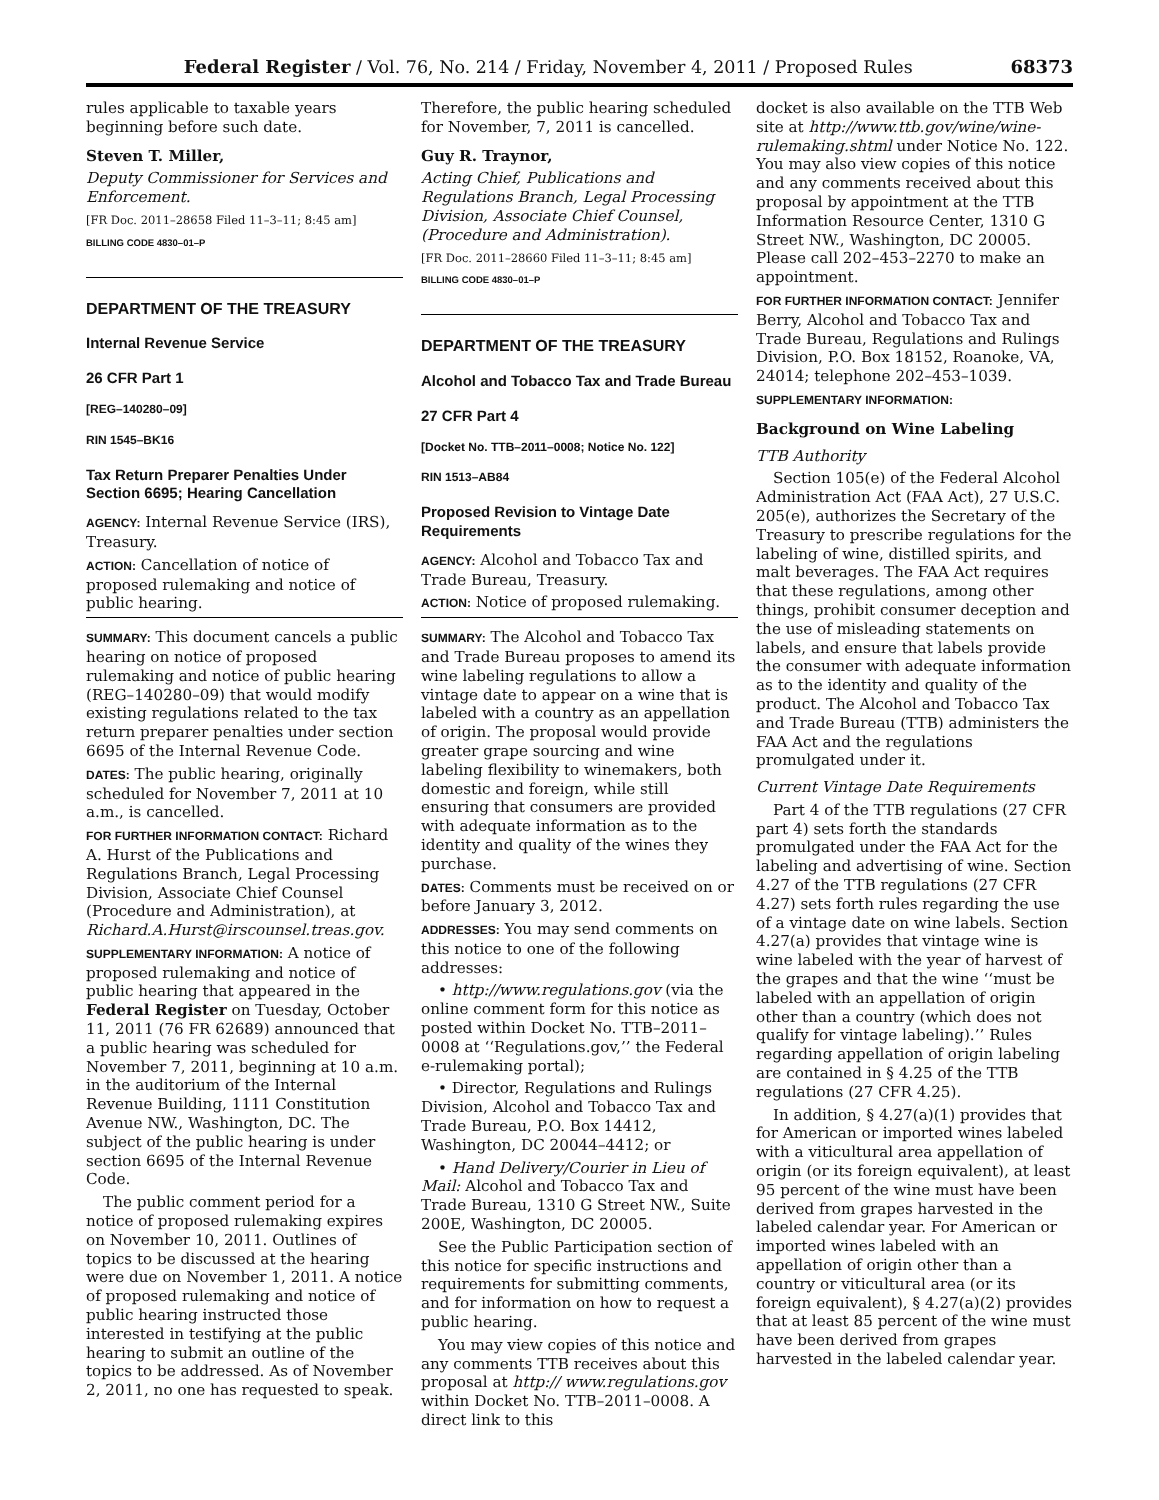Federal Register / Vol. 76, No. 214 / Friday, November 4, 2011 / Proposed Rules 68373
rules applicable to taxable years beginning before such date.
Steven T. Miller,
Deputy Commissioner for Services and Enforcement.
[FR Doc. 2011–28658 Filed 11–3–11; 8:45 am]
BILLING CODE 4830–01–P
DEPARTMENT OF THE TREASURY
Internal Revenue Service
26 CFR Part 1
[REG–140280–09]
RIN 1545–BK16
Tax Return Preparer Penalties Under Section 6695; Hearing Cancellation
AGENCY: Internal Revenue Service (IRS), Treasury.
ACTION: Cancellation of notice of proposed rulemaking and notice of public hearing.
SUMMARY: This document cancels a public hearing on notice of proposed rulemaking and notice of public hearing (REG–140280–09) that would modify existing regulations related to the tax return preparer penalties under section 6695 of the Internal Revenue Code.
DATES: The public hearing, originally scheduled for November 7, 2011 at 10 a.m., is cancelled.
FOR FURTHER INFORMATION CONTACT: Richard A. Hurst of the Publications and Regulations Branch, Legal Processing Division, Associate Chief Counsel (Procedure and Administration), at Richard.A.Hurst@irscounsel.treas.gov.
SUPPLEMENTARY INFORMATION: A notice of proposed rulemaking and notice of public hearing that appeared in the Federal Register on Tuesday, October 11, 2011 (76 FR 62689) announced that a public hearing was scheduled for November 7, 2011, beginning at 10 a.m. in the auditorium of the Internal Revenue Building, 1111 Constitution Avenue NW., Washington, DC. The subject of the public hearing is under section 6695 of the Internal Revenue Code.
The public comment period for a notice of proposed rulemaking expires on November 10, 2011. Outlines of topics to be discussed at the hearing were due on November 1, 2011. A notice of proposed rulemaking and notice of public hearing instructed those interested in testifying at the public hearing to submit an outline of the topics to be addressed. As of November 2, 2011, no one has requested to speak.
Therefore, the public hearing scheduled for November, 7, 2011 is cancelled.
Guy R. Traynor,
Acting Chief, Publications and Regulations Branch, Legal Processing Division, Associate Chief Counsel, (Procedure and Administration).
[FR Doc. 2011–28660 Filed 11–3–11; 8:45 am]
BILLING CODE 4830–01–P
DEPARTMENT OF THE TREASURY
Alcohol and Tobacco Tax and Trade Bureau
27 CFR Part 4
[Docket No. TTB–2011–0008; Notice No. 122]
RIN 1513–AB84
Proposed Revision to Vintage Date Requirements
AGENCY: Alcohol and Tobacco Tax and Trade Bureau, Treasury.
ACTION: Notice of proposed rulemaking.
SUMMARY: The Alcohol and Tobacco Tax and Trade Bureau proposes to amend its wine labeling regulations to allow a vintage date to appear on a wine that is labeled with a country as an appellation of origin. The proposal would provide greater grape sourcing and wine labeling flexibility to winemakers, both domestic and foreign, while still ensuring that consumers are provided with adequate information as to the identity and quality of the wines they purchase.
DATES: Comments must be received on or before January 3, 2012.
ADDRESSES: You may send comments on this notice to one of the following addresses:
• http://www.regulations.gov (via the online comment form for this notice as posted within Docket No. TTB–2011–0008 at ‘‘Regulations.gov,’’ the Federal e-rulemaking portal);
• Director, Regulations and Rulings Division, Alcohol and Tobacco Tax and Trade Bureau, P.O. Box 14412, Washington, DC 20044–4412; or
• Hand Delivery/Courier in Lieu of Mail: Alcohol and Tobacco Tax and Trade Bureau, 1310 G Street NW., Suite 200E, Washington, DC 20005.
See the Public Participation section of this notice for specific instructions and requirements for submitting comments, and for information on how to request a public hearing.
You may view copies of this notice and any comments TTB receives about this proposal at http:// www.regulations.gov within Docket No. TTB–2011–0008. A direct link to this
docket is also available on the TTB Web site at http://www.ttb.gov/wine/wine-rulemaking.shtml under Notice No. 122. You may also view copies of this notice and any comments received about this proposal by appointment at the TTB Information Resource Center, 1310 G Street NW., Washington, DC 20005. Please call 202–453–2270 to make an appointment.
FOR FURTHER INFORMATION CONTACT: Jennifer Berry, Alcohol and Tobacco Tax and Trade Bureau, Regulations and Rulings Division, P.O. Box 18152, Roanoke, VA, 24014; telephone 202–453–1039.
SUPPLEMENTARY INFORMATION:
Background on Wine Labeling
TTB Authority
Section 105(e) of the Federal Alcohol Administration Act (FAA Act), 27 U.S.C. 205(e), authorizes the Secretary of the Treasury to prescribe regulations for the labeling of wine, distilled spirits, and malt beverages. The FAA Act requires that these regulations, among other things, prohibit consumer deception and the use of misleading statements on labels, and ensure that labels provide the consumer with adequate information as to the identity and quality of the product. The Alcohol and Tobacco Tax and Trade Bureau (TTB) administers the FAA Act and the regulations promulgated under it.
Current Vintage Date Requirements
Part 4 of the TTB regulations (27 CFR part 4) sets forth the standards promulgated under the FAA Act for the labeling and advertising of wine. Section 4.27 of the TTB regulations (27 CFR 4.27) sets forth rules regarding the use of a vintage date on wine labels. Section 4.27(a) provides that vintage wine is wine labeled with the year of harvest of the grapes and that the wine ‘‘must be labeled with an appellation of origin other than a country (which does not qualify for vintage labeling).’’ Rules regarding appellation of origin labeling are contained in § 4.25 of the TTB regulations (27 CFR 4.25).
In addition, § 4.27(a)(1) provides that for American or imported wines labeled with a viticultural area appellation of origin (or its foreign equivalent), at least 95 percent of the wine must have been derived from grapes harvested in the labeled calendar year. For American or imported wines labeled with an appellation of origin other than a country or viticultural area (or its foreign equivalent), § 4.27(a)(2) provides that at least 85 percent of the wine must have been derived from grapes harvested in the labeled calendar year.